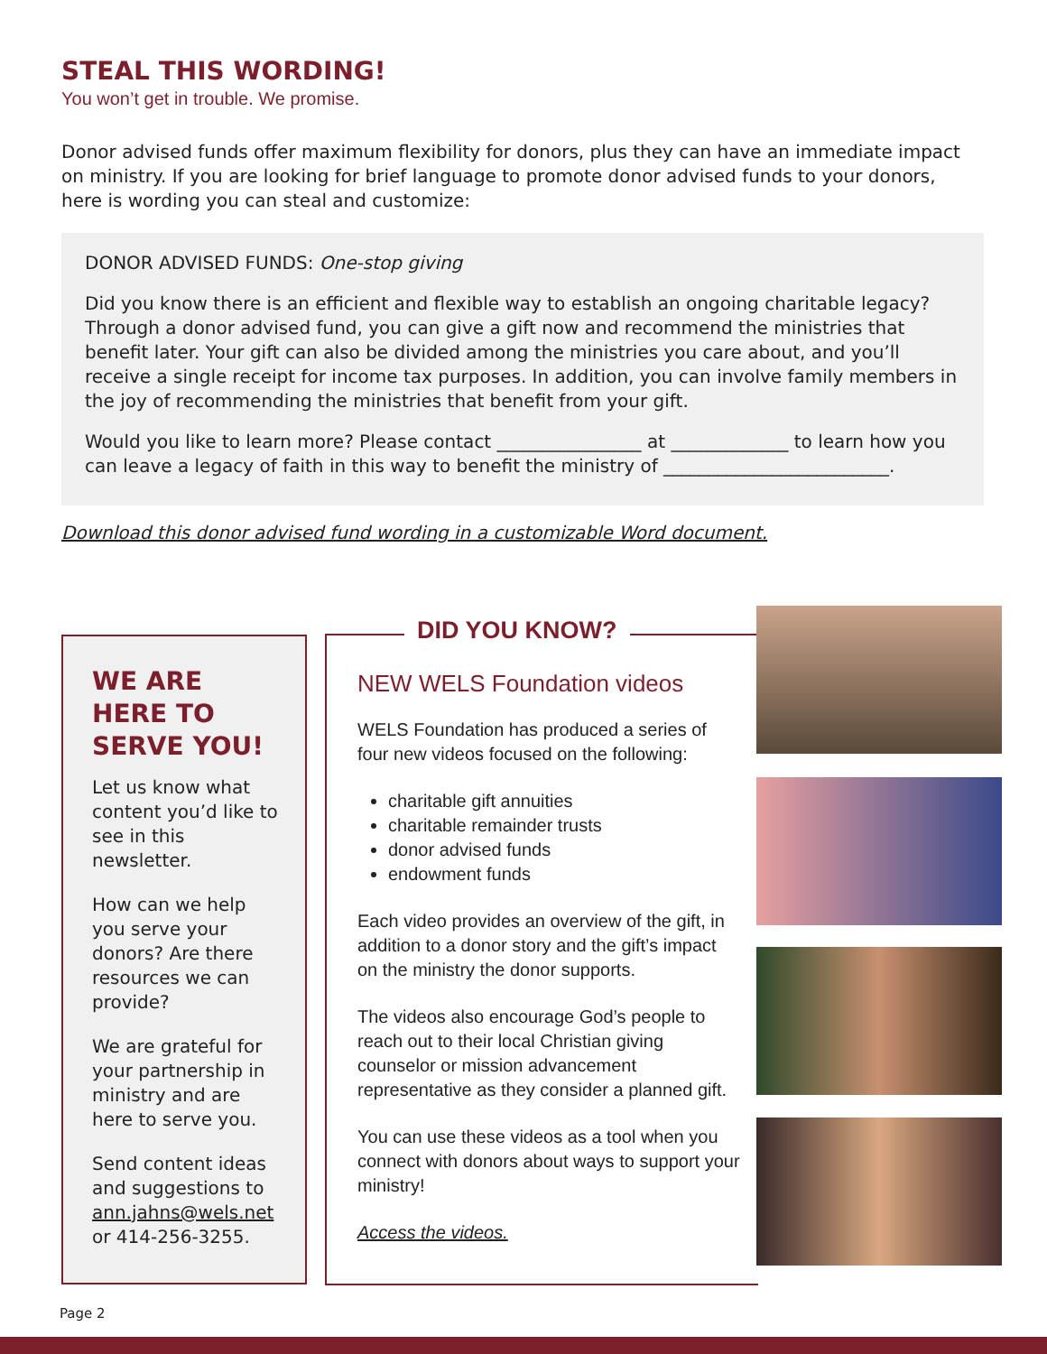STEAL THIS WORDING!
You won’t get in trouble. We promise.
Donor advised funds offer maximum flexibility for donors, plus they can have an immediate impact on ministry. If you are looking for brief language to promote donor advised funds to your donors, here is wording you can steal and customize:
DONOR ADVISED FUNDS: One-stop giving
Did you know there is an efficient and flexible way to establish an ongoing charitable legacy? Through a donor advised fund, you can give a gift now and recommend the ministries that benefit later. Your gift can also be divided among the ministries you care about, and you’ll receive a single receipt for income tax purposes. In addition, you can involve family members in the joy of recommending the ministries that benefit from your gift.
Would you like to learn more? Please contact ________________ at _____________ to learn how you can leave a legacy of faith in this way to benefit the ministry of _________________________.
Download this donor advised fund wording in a customizable Word document.
WE ARE HERE TO SERVE YOU!
Let us know what content you’d like to see in this newsletter.
How can we help you serve your donors? Are there resources we can provide?
We are grateful for your partnership in ministry and are here to serve you.
Send content ideas and suggestions to ann.jahns@wels.net or 414-256-3255.
NEW WELS Foundation videos
WELS Foundation has produced a series of four new videos focused on the following:
charitable gift annuities
charitable remainder trusts
donor advised funds
endowment funds
Each video provides an overview of the gift, in addition to a donor story and the gift’s impact on the ministry the donor supports.
The videos also encourage God’s people to reach out to their local Christian giving counselor or mission advancement representative as they consider a planned gift.
You can use these videos as a tool when you connect with donors about ways to support your ministry!
Access the videos.
DID YOU KNOW?
Page 2